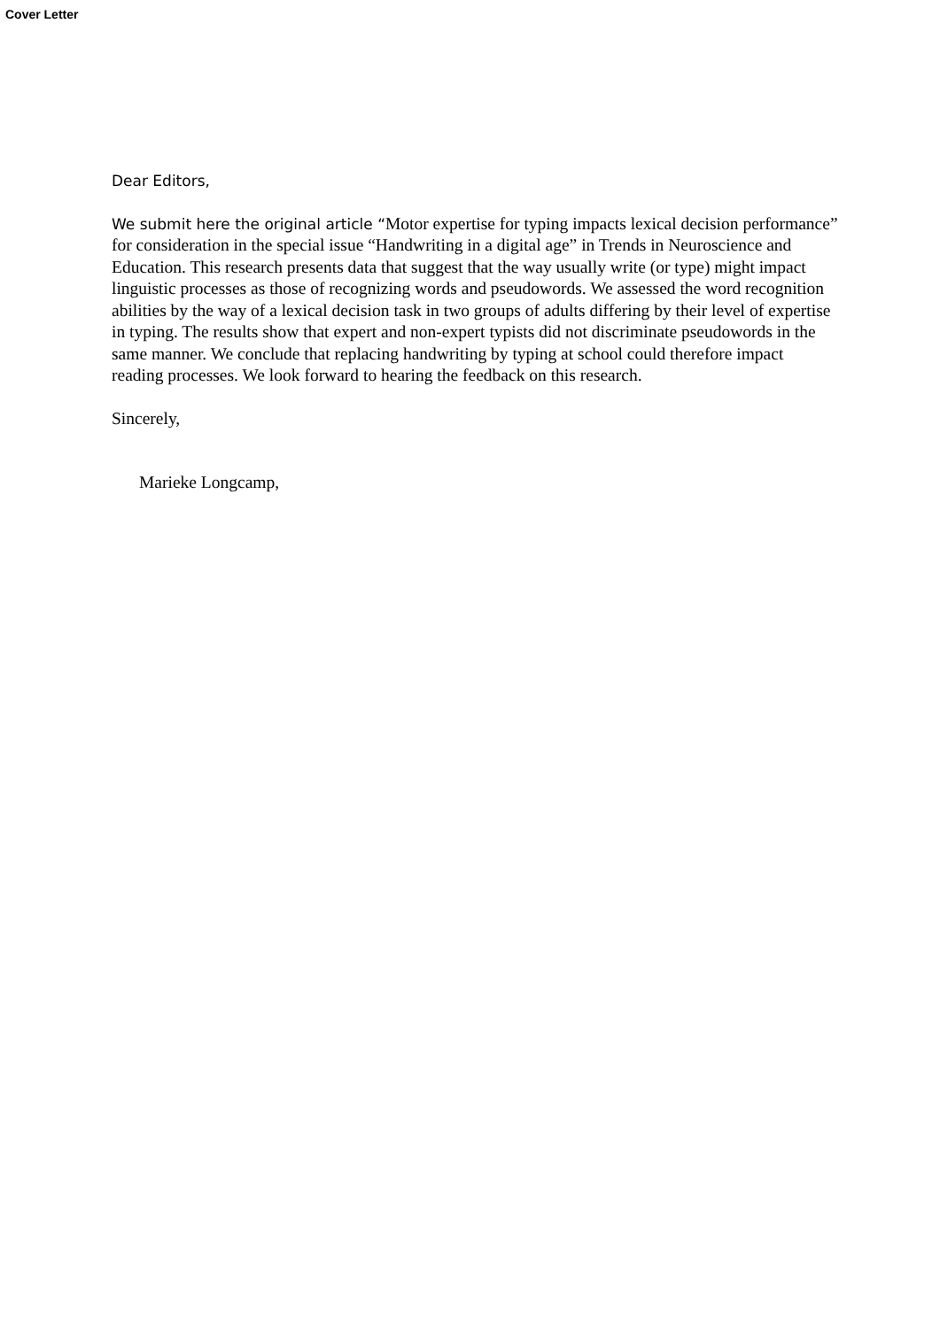Cover Letter
Dear Editors,
We submit here the original article “Motor expertise for typing impacts lexical decision performance” for consideration in the special issue “Handwriting in a digital age” in Trends in Neuroscience and Education. This research presents data that suggest that the way usually write (or type) might impact linguistic processes as those of recognizing words and pseudowords. We assessed the word recognition abilities by the way of a lexical decision task in two groups of adults differing by their level of expertise in typing. The results show that expert and non-expert typists did not discriminate pseudowords in the same manner. We conclude that replacing handwriting by typing at school could therefore impact reading processes. We look forward to hearing the feedback on this research.
Sincerely,
Marieke Longcamp,